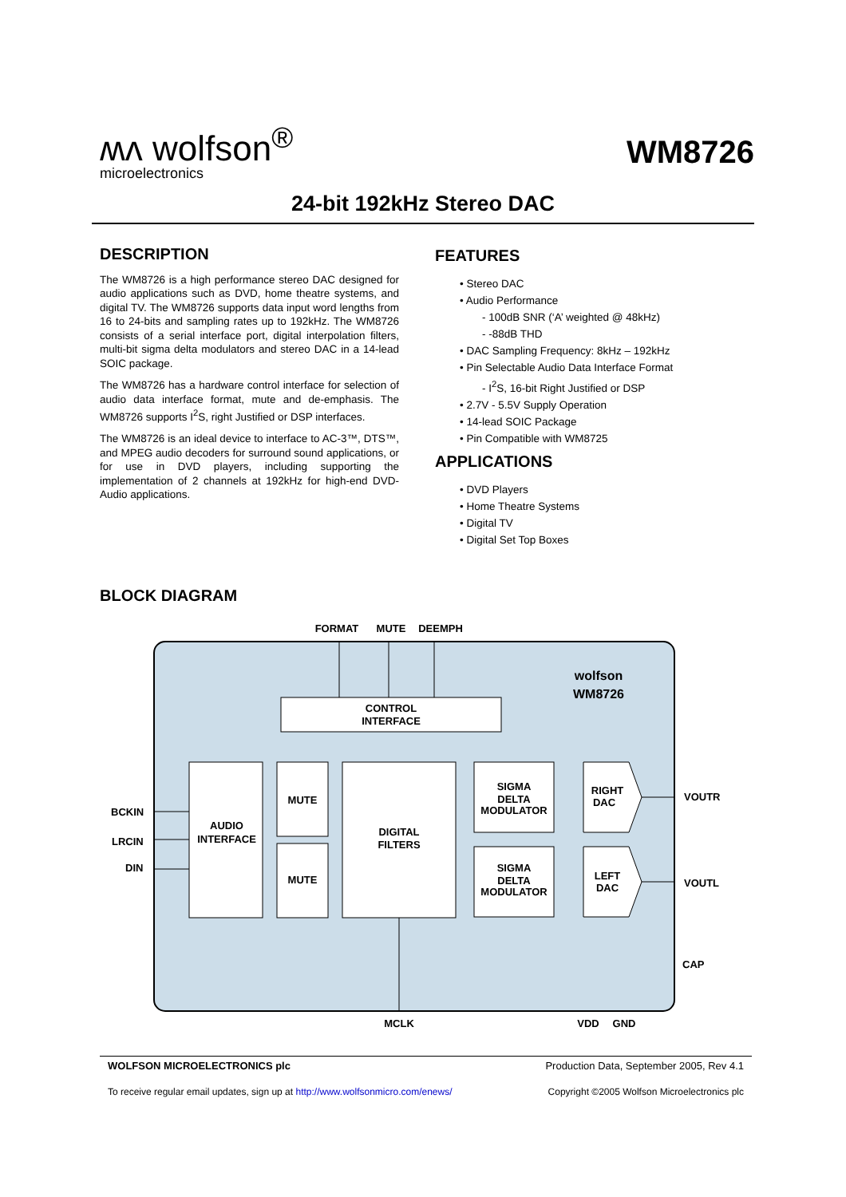ʍʌ wolfson<sup>®</sup>
microelectronics
WM8726
24-bit 192kHz Stereo DAC
DESCRIPTION
The WM8726 is a high performance stereo DAC designed for audio applications such as DVD, home theatre systems, and digital TV. The WM8726 supports data input word lengths from 16 to 24-bits and sampling rates up to 192kHz. The WM8726 consists of a serial interface port, digital interpolation filters, multi-bit sigma delta modulators and stereo DAC in a 14-lead SOIC package.
The WM8726 has a hardware control interface for selection of audio data interface format, mute and de-emphasis. The WM8726 supports I<sup>2</sup>S, right Justified or DSP interfaces.
The WM8726 is an ideal device to interface to AC-3™, DTS™, and MPEG audio decoders for surround sound applications, or for use in DVD players, including supporting the implementation of 2 channels at 192kHz for high-end DVD-Audio applications.
FEATURES
• Stereo DAC
• Audio Performance
- 100dB SNR (‘A’ weighted @ 48kHz)
- -88dB THD
• DAC Sampling Frequency: 8kHz – 192kHz
• Pin Selectable Audio Data Interface Format
- I<sup>2</sup>S, 16-bit Right Justified or DSP
• 2.7V - 5.5V Supply Operation
• 14-lead SOIC Package
• Pin Compatible with WM8725
APPLICATIONS
• DVD Players
• Home Theatre Systems
• Digital TV
• Digital Set Top Boxes
BLOCK DIAGRAM
FORMAT
MUTE
DEEMPH
CONTROL
INTERFACE
AUDIO
INTERFACE
MUTE
MUTE
DIGITAL
FILTERS
SIGMA
DELTA
MODULATOR
SIGMA
DELTA
MODULATOR
RIGHT
DAC
LEFT
DAC
wolfson
WM8726
MCLK
VDD
GND
BCKIN
LRCIN
DIN
VOUTR
VOUTL
CAP
WOLFSON MICROELECTRONICS plc Production Data, September 2005, Rev 4.1
To receive regular email updates, sign up at http://www.wolfsonmicro.com/enews/ Copyright ©2005 Wolfson Microelectronics plc